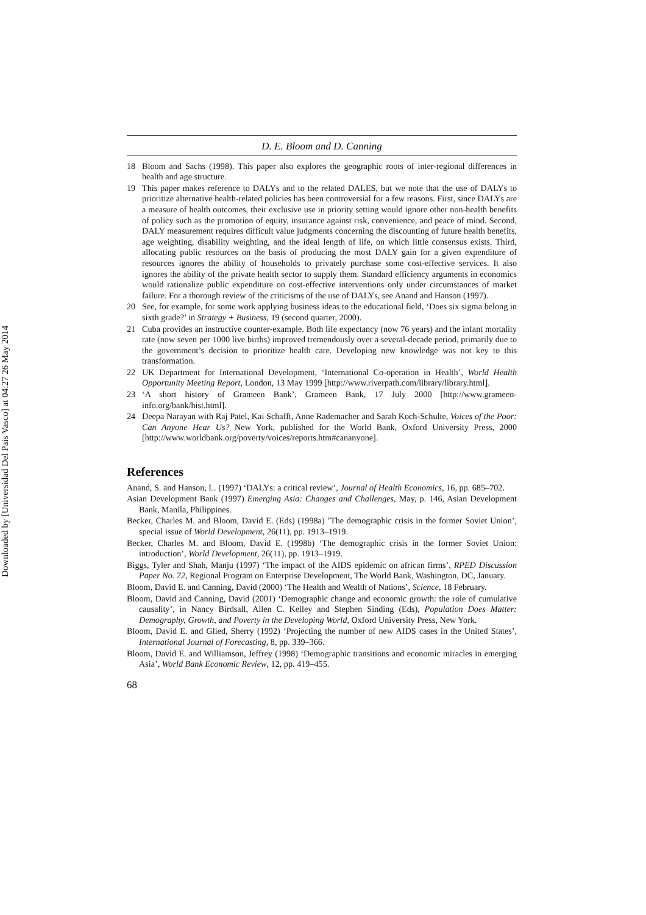Downloaded by [Universidad Del Pais Vasco] at 04:27 26 May 2014
D. E. Bloom and D. Canning
18 Bloom and Sachs (1998). This paper also explores the geographic roots of inter-regional differences in health and age structure.
19 This paper makes reference to DALYs and to the related DALES, but we note that the use of DALYs to prioritize alternative health-related policies has been controversial for a few reasons. First, since DALYs are a measure of health outcomes, their exclusive use in priority setting would ignore other non-health benefits of policy such as the promotion of equity, insurance against risk, convenience, and peace of mind. Second, DALY measurement requires difficult value judgments concerning the discounting of future health benefits, age weighting, disability weighting, and the ideal length of life, on which little consensus exists. Third, allocating public resources on the basis of producing the most DALY gain for a given expenditure of resources ignores the ability of households to privately purchase some cost-effective services. It also ignores the ability of the private health sector to supply them. Standard efficiency arguments in economics would rationalize public expenditure on cost-effective interventions only under circumstances of market failure. For a thorough review of the criticisms of the use of DALYs, see Anand and Hanson (1997).
20 See, for example, for some work applying business ideas to the educational field, ‘Does six sigma belong in sixth grade?’ in Strategy + Business, 19 (second quarter, 2000).
21 Cuba provides an instructive counter-example. Both life expectancy (now 76 years) and the infant mortality rate (now seven per 1000 live births) improved tremendously over a several-decade period, primarily due to the government’s decision to prioritize health care. Developing new knowledge was not key to this transformation.
22 UK Department for International Development, ‘International Co-operation in Health’, World Health Opportunity Meeting Report, London, 13 May 1999 [http://www.riverpath.com/library/library.html].
23 ‘A short history of Grameen Bank’, Grameen Bank, 17 July 2000 [http://www.grameen-info.org/bank/hist.html].
24 Deepa Narayan with Raj Patel, Kai Schafft, Anne Rademacher and Sarah Koch-Schulte, Voices of the Poor: Can Anyone Hear Us? New York, published for the World Bank, Oxford University Press, 2000 [http://www.worldbank.org/poverty/voices/reports.htm#cananyone].
References
Anand, S. and Hanson, L. (1997) ‘DALYs: a critical review’, Journal of Health Economics, 16, pp. 685–702.
Asian Development Bank (1997) Emerging Asia: Changes and Challenges, May, p. 146, Asian Development Bank, Manila, Philippines.
Becker, Charles M. and Bloom, David E. (Eds) (1998a) ’The demographic crisis in the former Soviet Union’, special issue of World Development, 26(11), pp. 1913–1919.
Becker, Charles M. and Bloom, David E. (1998b) ‘The demographic crisis in the former Soviet Union: introduction’, World Development, 26(11), pp. 1913–1919.
Biggs, Tyler and Shah, Manju (1997) ‘The impact of the AIDS epidemic on african firms’, RPED Discussion Paper No. 72, Regional Program on Enterprise Development, The World Bank, Washington, DC, January.
Bloom, David E. and Canning, David (2000) ‘The Health and Wealth of Nations’, Science, 18 February.
Bloom, David and Canning, David (2001) ‘Demographic change and economic growth: the role of cumulative causality’, in Nancy Birdsall, Allen C. Kelley and Stephen Sinding (Eds), Population Does Matter: Demography, Growth, and Poverty in the Developing World, Oxford University Press, New York.
Bloom, David E. and Glied, Sherry (1992) ‘Projecting the number of new AIDS cases in the United States’, International Journal of Forecasting, 8, pp. 339–366.
Bloom, David E. and Williamson, Jeffrey (1998) ‘Demographic transitions and economic miracles in emerging Asia’, World Bank Economic Review, 12, pp. 419–455.
68